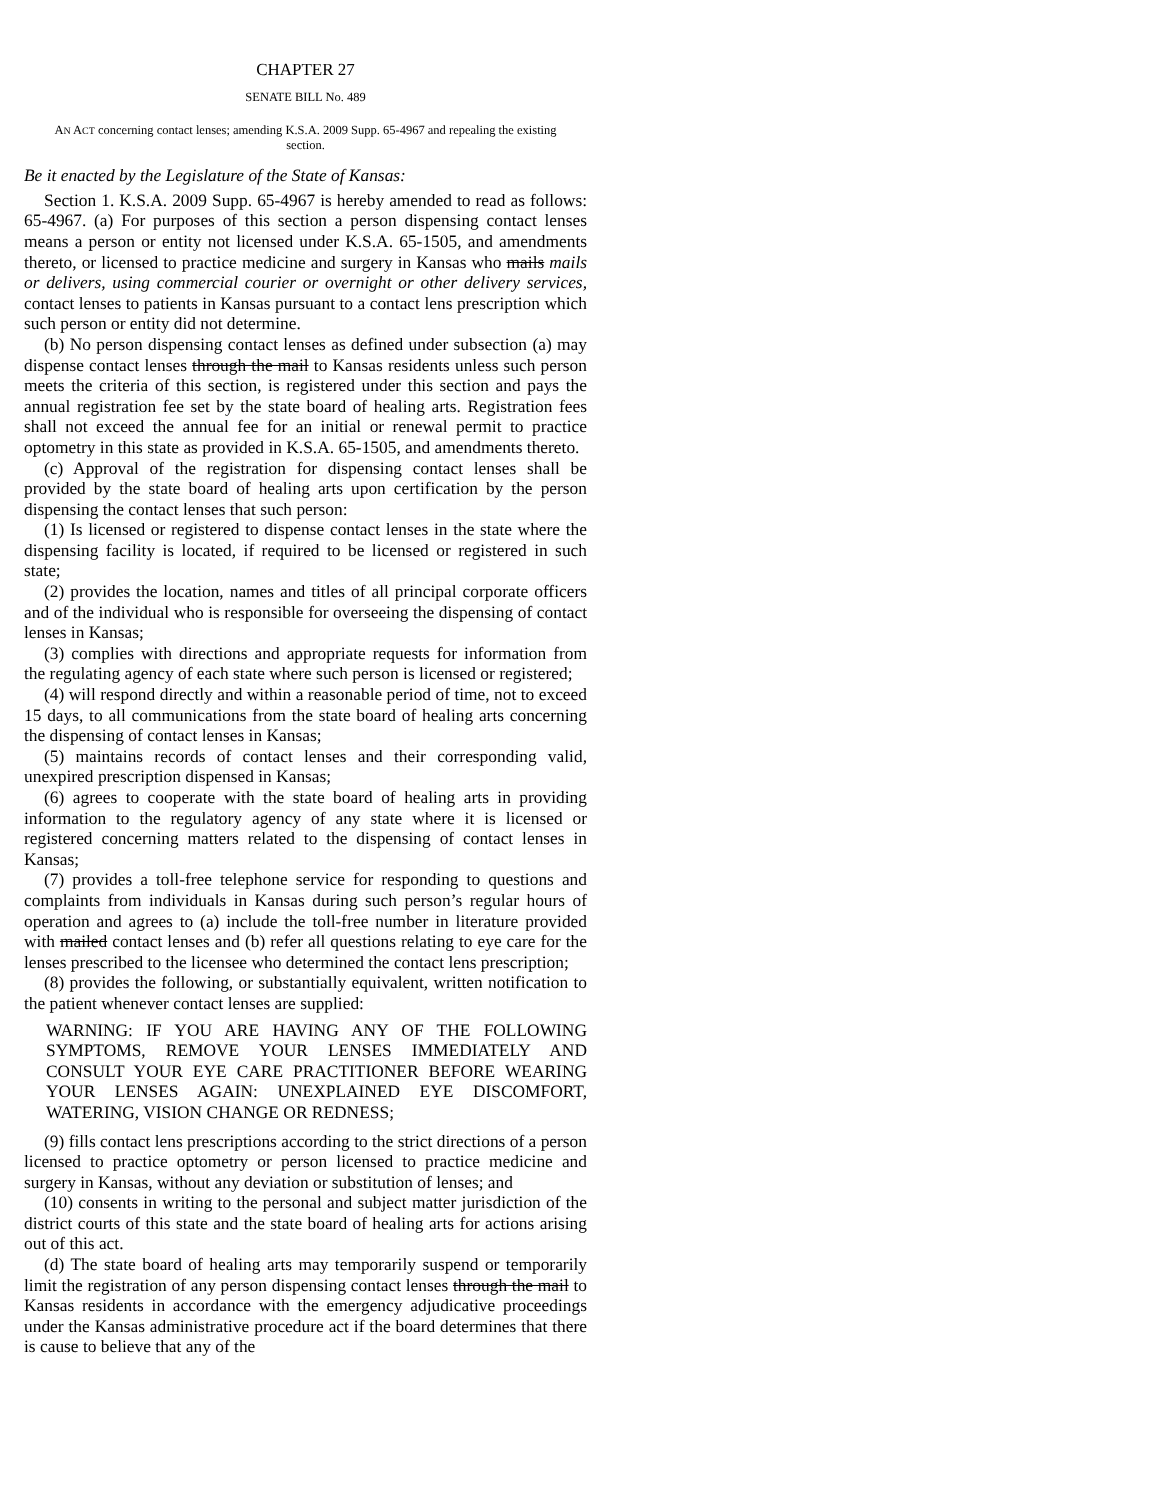CHAPTER 27
SENATE BILL No. 489
AN ACT concerning contact lenses; amending K.S.A. 2009 Supp. 65-4967 and repealing the existing section.
Be it enacted by the Legislature of the State of Kansas:
Section 1. K.S.A. 2009 Supp. 65-4967 is hereby amended to read as follows: 65-4967. (a) For purposes of this section a person dispensing contact lenses means a person or entity not licensed under K.S.A. 65-1505, and amendments thereto, or licensed to practice medicine and surgery in Kansas who mails mails or delivers, using commercial courier or overnight or other delivery services, contact lenses to patients in Kansas pursuant to a contact lens prescription which such person or entity did not determine.
(b) No person dispensing contact lenses as defined under subsection (a) may dispense contact lenses through the mail to Kansas residents unless such person meets the criteria of this section, is registered under this section and pays the annual registration fee set by the state board of healing arts. Registration fees shall not exceed the annual fee for an initial or renewal permit to practice optometry in this state as provided in K.S.A. 65-1505, and amendments thereto.
(c) Approval of the registration for dispensing contact lenses shall be provided by the state board of healing arts upon certification by the person dispensing the contact lenses that such person:
(1) Is licensed or registered to dispense contact lenses in the state where the dispensing facility is located, if required to be licensed or registered in such state;
(2) provides the location, names and titles of all principal corporate officers and of the individual who is responsible for overseeing the dispensing of contact lenses in Kansas;
(3) complies with directions and appropriate requests for information from the regulating agency of each state where such person is licensed or registered;
(4) will respond directly and within a reasonable period of time, not to exceed 15 days, to all communications from the state board of healing arts concerning the dispensing of contact lenses in Kansas;
(5) maintains records of contact lenses and their corresponding valid, unexpired prescription dispensed in Kansas;
(6) agrees to cooperate with the state board of healing arts in providing information to the regulatory agency of any state where it is licensed or registered concerning matters related to the dispensing of contact lenses in Kansas;
(7) provides a toll-free telephone service for responding to questions and complaints from individuals in Kansas during such person’s regular hours of operation and agrees to (a) include the toll-free number in literature provided with mailed contact lenses and (b) refer all questions relating to eye care for the lenses prescribed to the licensee who determined the contact lens prescription;
(8) provides the following, or substantially equivalent, written notification to the patient whenever contact lenses are supplied:
WARNING: IF YOU ARE HAVING ANY OF THE FOLLOWING SYMPTOMS, REMOVE YOUR LENSES IMMEDIATELY AND CONSULT YOUR EYE CARE PRACTITIONER BEFORE WEARING YOUR LENSES AGAIN: UNEXPLAINED EYE DISCOMFORT, WATERING, VISION CHANGE OR REDNESS;
(9) fills contact lens prescriptions according to the strict directions of a person licensed to practice optometry or person licensed to practice medicine and surgery in Kansas, without any deviation or substitution of lenses; and
(10) consents in writing to the personal and subject matter jurisdiction of the district courts of this state and the state board of healing arts for actions arising out of this act.
(d) The state board of healing arts may temporarily suspend or temporarily limit the registration of any person dispensing contact lenses through the mail to Kansas residents in accordance with the emergency adjudicative proceedings under the Kansas administrative procedure act if the board determines that there is cause to believe that any of the